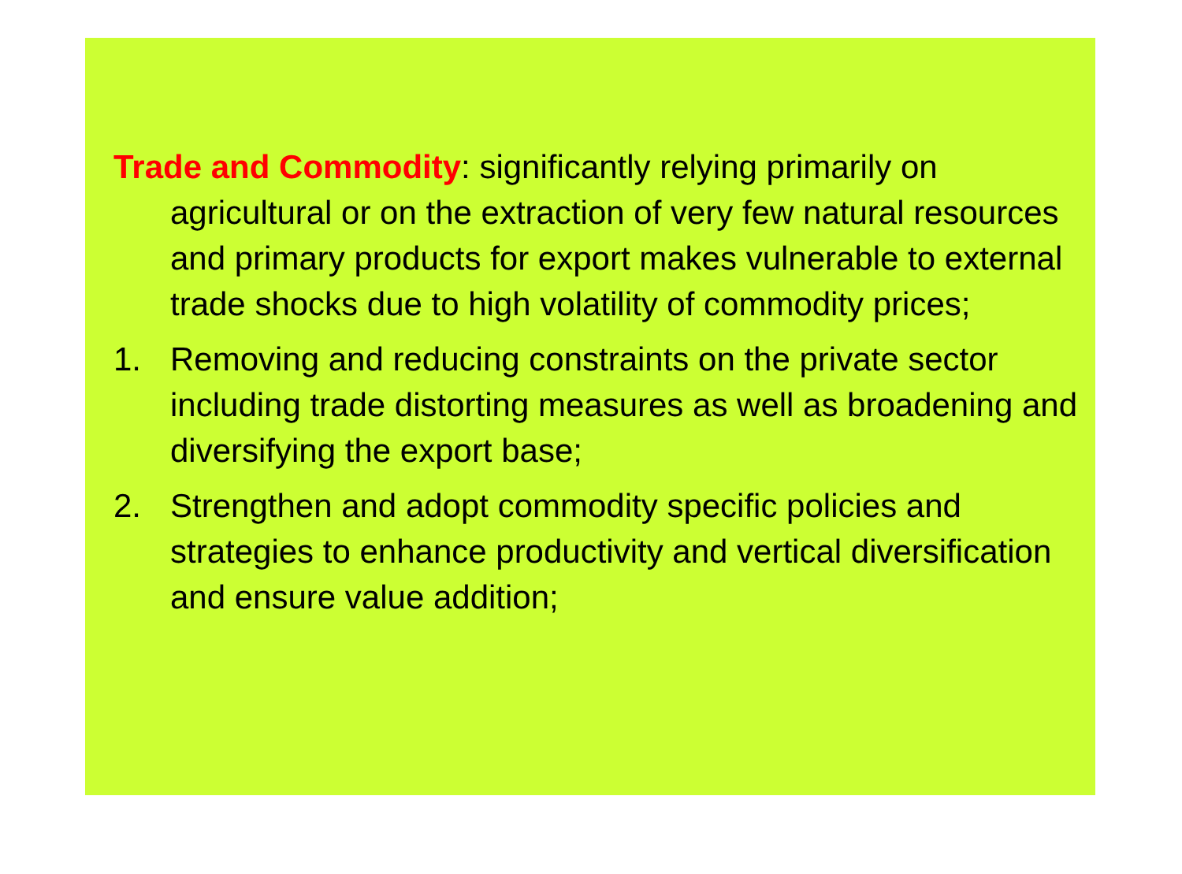Trade and Commodity: significantly relying primarily on agricultural or on the extraction of very few natural resources and primary products for export makes vulnerable to external trade shocks due to high volatility of commodity prices;
1. Removing and reducing constraints on the private sector including trade distorting measures as well as broadening and diversifying the export base;
2. Strengthen and adopt commodity specific policies and strategies to enhance productivity and vertical diversification and ensure value addition;